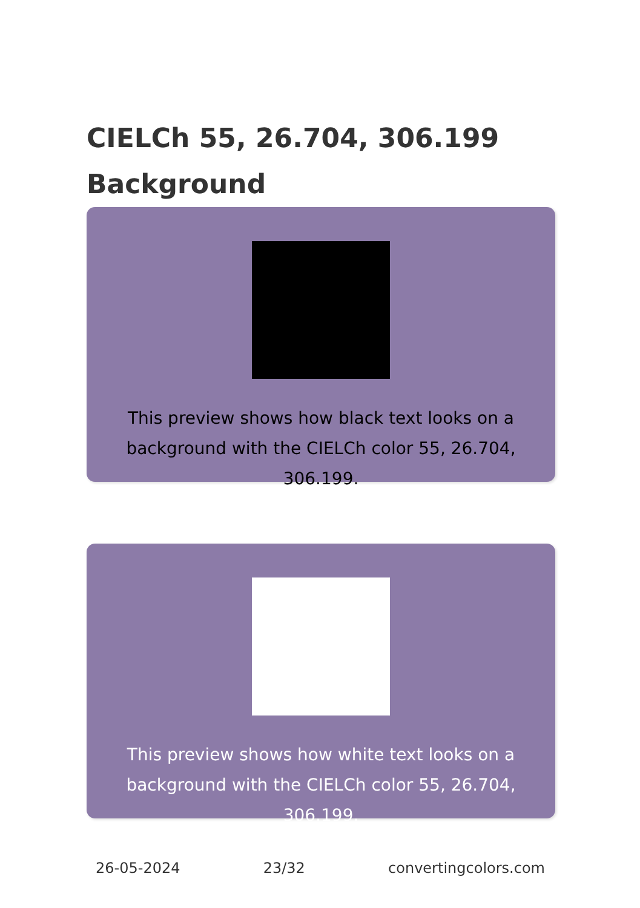CIELCh 55, 26.704, 306.199
Background
This preview shows how black text looks on a background with the CIELCh color 55, 26.704, 306.199.
This preview shows how white text looks on a background with the CIELCh color 55, 26.704, 306.199.
26-05-2024 23/32 convertingcolors.com